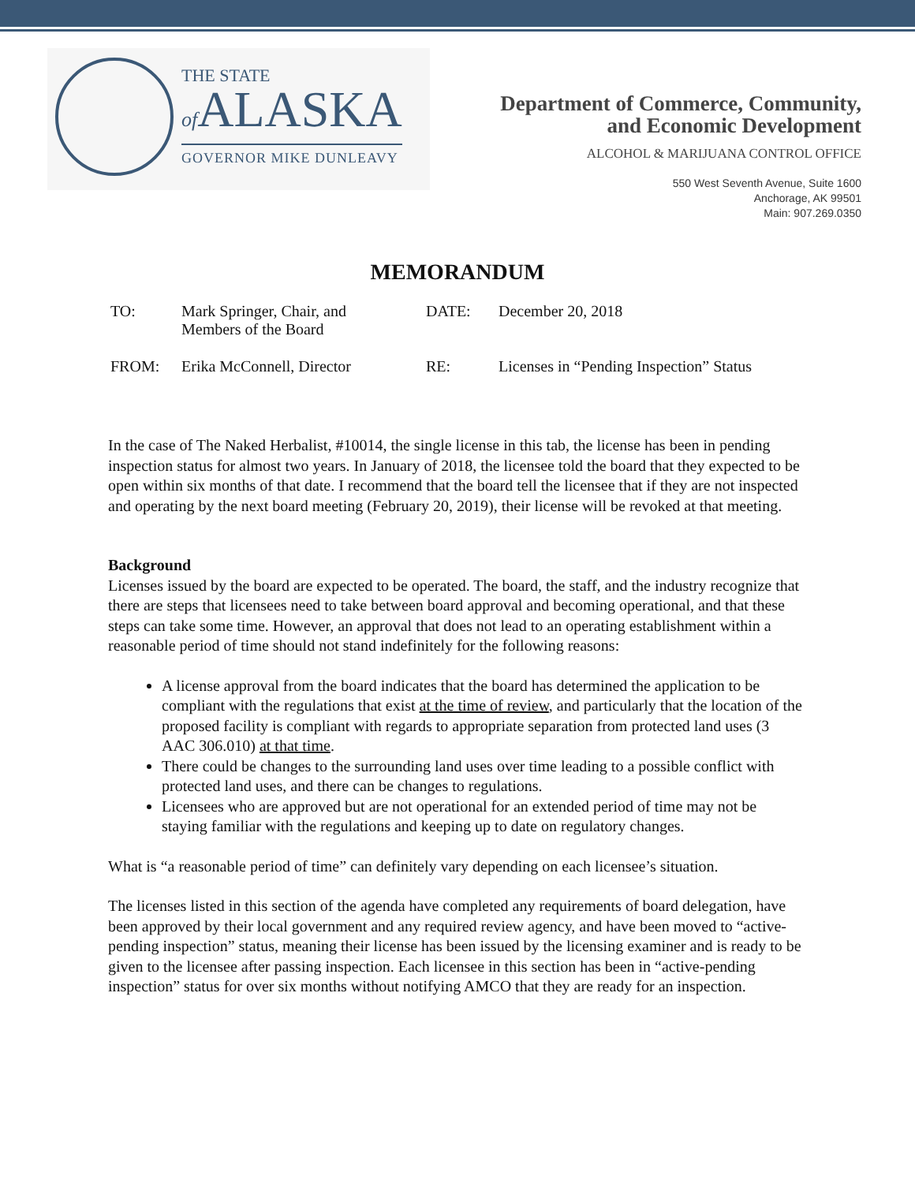THE STATE
of ALASKA
GOVERNOR MIKE DUNLEAVY
Department of Commerce, Community,
and Economic Development
ALCOHOL & MARIJUANA CONTROL OFFICE
550 West Seventh Avenue, Suite 1600
Anchorage, AK 99501
Main: 907.269.0350
MEMORANDUM
| TO: | Mark Springer, Chair, and Members of the Board | DATE: | December 20, 2018 |
| FROM: | Erika McConnell, Director | RE: | Licenses in “Pending Inspection” Status |
In the case of The Naked Herbalist, #10014, the single license in this tab, the license has been in pending inspection status for almost two years. In January of 2018, the licensee told the board that they expected to be open within six months of that date. I recommend that the board tell the licensee that if they are not inspected and operating by the next board meeting (February 20, 2019), their license will be revoked at that meeting.
Background
Licenses issued by the board are expected to be operated. The board, the staff, and the industry recognize that there are steps that licensees need to take between board approval and becoming operational, and that these steps can take some time. However, an approval that does not lead to an operating establishment within a reasonable period of time should not stand indefinitely for the following reasons:
A license approval from the board indicates that the board has determined the application to be compliant with the regulations that exist at the time of review, and particularly that the location of the proposed facility is compliant with regards to appropriate separation from protected land uses (3 AAC 306.010) at that time.
There could be changes to the surrounding land uses over time leading to a possible conflict with protected land uses, and there can be changes to regulations.
Licensees who are approved but are not operational for an extended period of time may not be staying familiar with the regulations and keeping up to date on regulatory changes.
What is “a reasonable period of time” can definitely vary depending on each licensee’s situation.
The licenses listed in this section of the agenda have completed any requirements of board delegation, have been approved by their local government and any required review agency, and have been moved to “active-pending inspection” status, meaning their license has been issued by the licensing examiner and is ready to be given to the licensee after passing inspection. Each licensee in this section has been in “active-pending inspection” status for over six months without notifying AMCO that they are ready for an inspection.